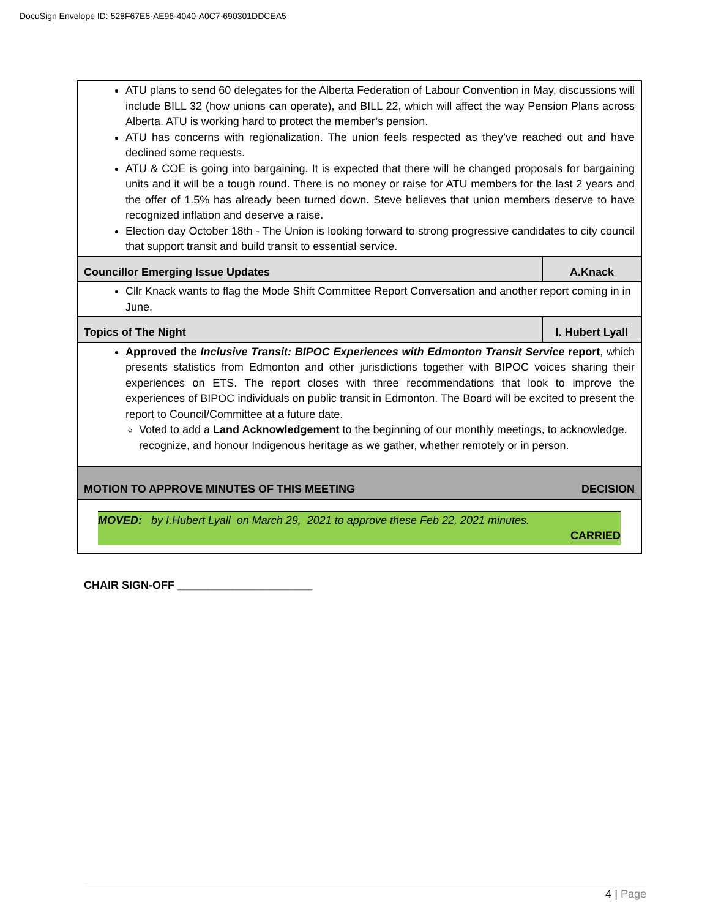DocuSign Envelope ID: 528F67E5-AE96-4040-A0C7-690301DDCEA5
| ATU plans to send 60 delegates for the Alberta Federation of Labour Convention in May, discussions will include BILL 32 (how unions can operate), and BILL 22, which will affect the way Pension Plans across Alberta. ATU is working hard to protect the member’s pension. ATU has concerns with regionalization. The union feels respected as they’ve reached out and have declined some requests. ATU & COE is going into bargaining. It is expected that there will be changed proposals for bargaining units and it will be a tough round. There is no money or raise for ATU members for the last 2 years and the offer of 1.5% has already been turned down. Steve believes that union members deserve to have recognized inflation and deserve a raise. Election day October 18th - The Union is looking forward to strong progressive candidates to city council that support transit and build transit to essential service. | |
| Councillor Emerging Issue Updates | A.Knack |
| Cllr Knack wants to flag the Mode Shift Committee Report Conversation and another report coming in in June. | |
| Topics of The Night | I. Hubert Lyall |
| Approved the Inclusive Transit: BIPOC Experiences with Edmonton Transit Service report , which presents statistics from Edmonton and other jurisdictions together with BIPOC voices sharing their experiences on ETS. The report closes with three recommendations that look to improve the experiences of BIPOC individuals on public transit in Edmonton. The Board will be excited to present the report to Council/Committee at a future date. Voted to add a Land Acknowledgement to the beginning of our monthly meetings, to acknowledge, recognize, and honour Indigenous heritage as we gather, whether remotely or in person. | |
| MOTION TO APPROVE MINUTES OF THIS MEETING | DECISION |
| MOVED: by I.Hubert Lyall on March 29, 2021 to approve these Feb 22, 2021 minutes. CARRIED | |
CHAIR SIGN-OFF ______________________
4 | Page